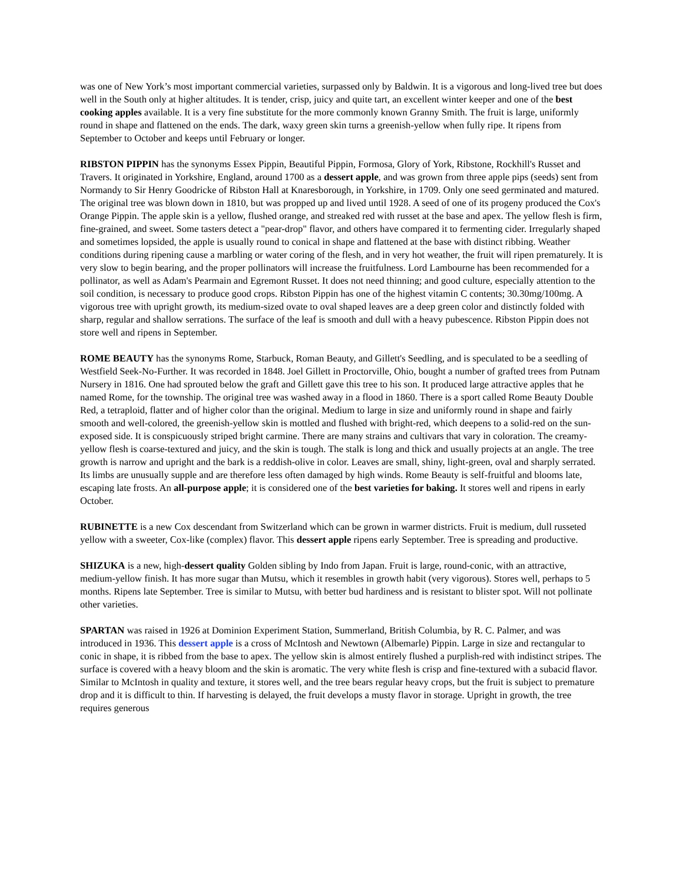was one of New York’s most important commercial varieties, surpassed only by Baldwin. It is a vigorous and long-lived tree but does well in the South only at higher altitudes. It is tender, crisp, juicy and quite tart, an excellent winter keeper and one of the best cooking apples available. It is a very fine substitute for the more commonly known Granny Smith. The fruit is large, uniformly round in shape and flattened on the ends. The dark, waxy green skin turns a greenish-yellow when fully ripe. It ripens from September to October and keeps until February or longer.
RIBSTON PIPPIN has the synonyms Essex Pippin, Beautiful Pippin, Formosa, Glory of York, Ribstone, Rockhill's Russet and Travers. It originated in Yorkshire, England, around 1700 as a dessert apple, and was grown from three apple pips (seeds) sent from Normandy to Sir Henry Goodricke of Ribston Hall at Knaresborough, in Yorkshire, in 1709. Only one seed germinated and matured. The original tree was blown down in 1810, but was propped up and lived until 1928. A seed of one of its progeny produced the Cox's Orange Pippin. The apple skin is a yellow, flushed orange, and streaked red with russet at the base and apex. The yellow flesh is firm, fine-grained, and sweet. Some tasters detect a "pear-drop" flavor, and others have compared it to fermenting cider. Irregularly shaped and sometimes lopsided, the apple is usually round to conical in shape and flattened at the base with distinct ribbing. Weather conditions during ripening cause a marbling or water coring of the flesh, and in very hot weather, the fruit will ripen prematurely. It is very slow to begin bearing, and the proper pollinators will increase the fruitfulness. Lord Lambourne has been recommended for a pollinator, as well as Adam's Pearmain and Egremont Russet. It does not need thinning; and good culture, especially attention to the soil condition, is necessary to produce good crops. Ribston Pippin has one of the highest vitamin C contents; 30.30mg/100mg. A vigorous tree with upright growth, its medium-sized ovate to oval shaped leaves are a deep green color and distinctly folded with sharp, regular and shallow serrations. The surface of the leaf is smooth and dull with a heavy pubescence. Ribston Pippin does not store well and ripens in September.
ROME BEAUTY has the synonyms Rome, Starbuck, Roman Beauty, and Gillett's Seedling, and is speculated to be a seedling of Westfield Seek-No-Further. It was recorded in 1848. Joel Gillett in Proctorville, Ohio, bought a number of grafted trees from Putnam Nursery in 1816. One had sprouted below the graft and Gillett gave this tree to his son. It produced large attractive apples that he named Rome, for the township. The original tree was washed away in a flood in 1860. There is a sport called Rome Beauty Double Red, a tetraploid, flatter and of higher color than the original. Medium to large in size and uniformly round in shape and fairly smooth and well-colored, the greenish-yellow skin is mottled and flushed with bright-red, which deepens to a solid-red on the sun-exposed side. It is conspicuously striped bright carmine. There are many strains and cultivars that vary in coloration. The creamy-yellow flesh is coarse-textured and juicy, and the skin is tough. The stalk is long and thick and usually projects at an angle. The tree growth is narrow and upright and the bark is a reddish-olive in color. Leaves are small, shiny, light-green, oval and sharply serrated. Its limbs are unusually supple and are therefore less often damaged by high winds. Rome Beauty is self-fruitful and blooms late, escaping late frosts. An all-purpose apple; it is considered one of the best varieties for baking. It stores well and ripens in early October.
RUBINETTE is a new Cox descendant from Switzerland which can be grown in warmer districts. Fruit is medium, dull russeted yellow with a sweeter, Cox-like (complex) flavor. This dessert apple ripens early September. Tree is spreading and productive.
SHIZUKA is a new, high-dessert quality Golden sibling by Indo from Japan. Fruit is large, round-conic, with an attractive, medium-yellow finish. It has more sugar than Mutsu, which it resembles in growth habit (very vigorous). Stores well, perhaps to 5 months. Ripens late September. Tree is similar to Mutsu, with better bud hardiness and is resistant to blister spot. Will not pollinate other varieties.
SPARTAN was raised in 1926 at Dominion Experiment Station, Summerland, British Columbia, by R. C. Palmer, and was introduced in 1936. This dessert apple is a cross of McIntosh and Newtown (Albemarle) Pippin. Large in size and rectangular to conic in shape, it is ribbed from the base to apex. The yellow skin is almost entirely flushed a purplish-red with indistinct stripes. The surface is covered with a heavy bloom and the skin is aromatic. The very white flesh is crisp and fine-textured with a subacid flavor. Similar to McIntosh in quality and texture, it stores well, and the tree bears regular heavy crops, but the fruit is subject to premature drop and it is difficult to thin. If harvesting is delayed, the fruit develops a musty flavor in storage. Upright in growth, the tree requires generous